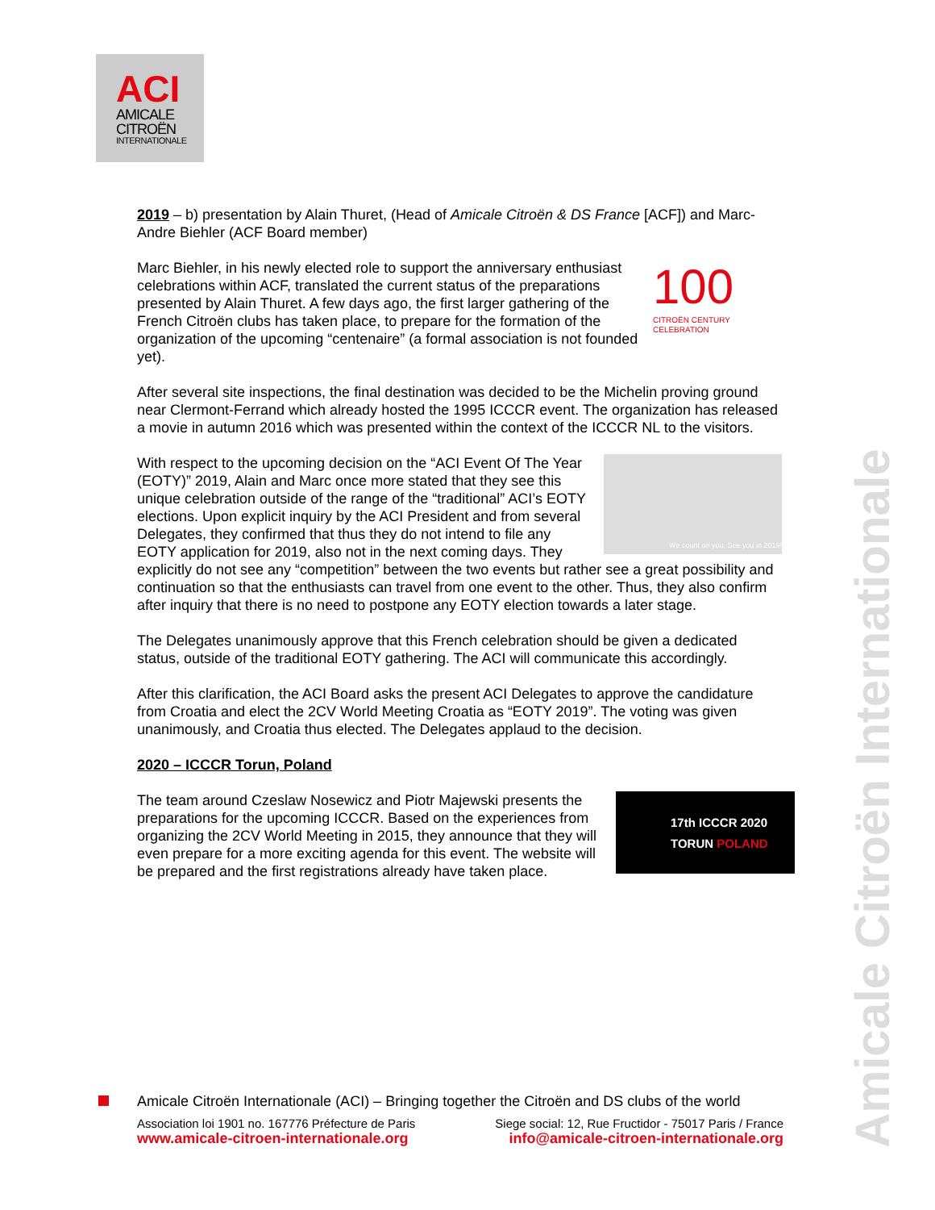ACI
AMICALE
CITROËN
INTERNATIONALE
2019 – b) presentation by Alain Thuret, (Head of Amicale Citroën & DS France [ACF]) and Marc-Andre Biehler (ACF Board member)
100
CITROËN CENTURY CELEBRATION Marc Biehler, in his newly elected role to support the anniversary enthusiast celebrations within ACF, translated the current status of the preparations presented by Alain Thuret. A few days ago, the first larger gathering of the French Citroën clubs has taken place, to prepare for the formation of the organization of the upcoming “centenaire” (a formal association is not founded yet).
After several site inspections, the final destination was decided to be the Michelin proving ground near Clermont-Ferrand which already hosted the 1995 ICCCR event. The organization has released a movie in autumn 2016 which was presented within the context of the ICCCR NL to the visitors.
We count on you. See you in 2019!
With respect to the upcoming decision on the “ACI Event Of The Year (EOTY)” 2019, Alain and Marc once more stated that they see this unique celebration outside of the range of the “traditional” ACI’s EOTY elections. Upon explicit inquiry by the ACI President and from several Delegates, they confirmed that thus they do not intend to file any EOTY application for 2019, also not in the next coming days. They explicitly do not see any “competition” between the two events but rather see a great possibility and continuation so that the enthusiasts can travel from one event to the other. Thus, they also confirm after inquiry that there is no need to postpone any EOTY election towards a later stage.
The Delegates unanimously approve that this French celebration should be given a dedicated status, outside of the traditional EOTY gathering. The ACI will communicate this accordingly.
After this clarification, the ACI Board asks the present ACI Delegates to approve the candidature from Croatia and elect the 2CV World Meeting Croatia as “EOTY 2019”. The voting was given unanimously, and Croatia thus elected. The Delegates applaud to the decision.
2020 – ICCCR Torun, Poland
17th ICCCR 2020
TORUN POLAND The team around Czeslaw Nosewicz and Piotr Majewski presents the preparations for the upcoming ICCCR. Based on the experiences from organizing the 2CV World Meeting in 2015, they announce that they will even prepare for a more exciting agenda for this event. The website will be prepared and the first registrations already have taken place.
Amicale Citroën Internationale
Amicale Citroën Internationale (ACI) – Bringing together the Citroën and DS clubs of the world
Association loi 1901 no. 167776 Préfecture de Paris Siege social: 12, Rue Fructidor - 75017 Paris / France
www.amicale-citroen-internationale.org info@amicale-citroen-internationale.org